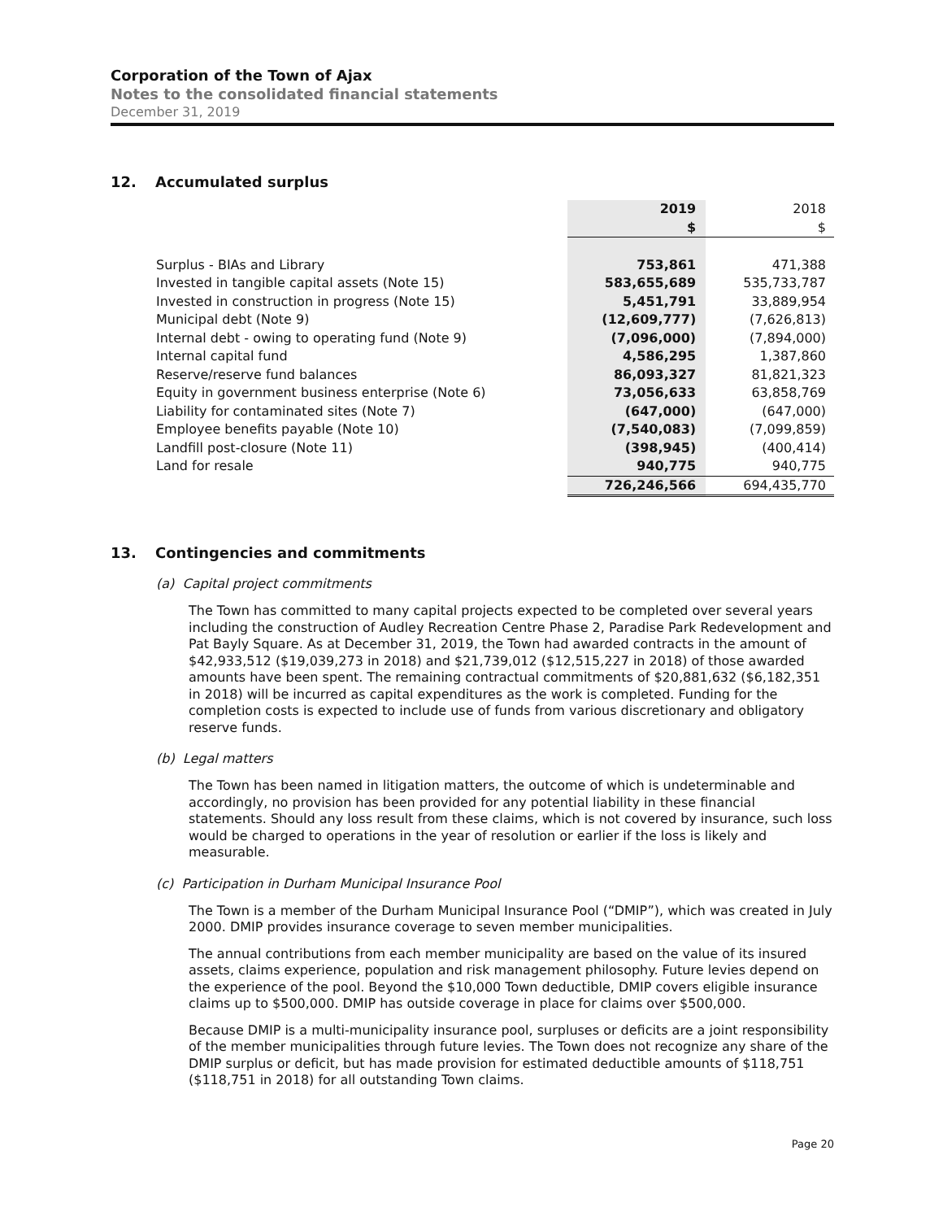Corporation of the Town of Ajax
Notes to the consolidated financial statements
December 31, 2019
12. Accumulated surplus
| | 2019 | 2018 |
| | $ | $ |
| Surplus - BIAs and Library | 753,861 | 471,388 |
| Invested in tangible capital assets (Note 15) | 583,655,689 | 535,733,787 |
| Invested in construction in progress (Note 15) | 5,451,791 | 33,889,954 |
| Municipal debt (Note 9) | (12,609,777) | (7,626,813) |
| Internal debt - owing to operating fund (Note 9) | (7,096,000) | (7,894,000) |
| Internal capital fund | 4,586,295 | 1,387,860 |
| Reserve/reserve fund balances | 86,093,327 | 81,821,323 |
| Equity in government business enterprise (Note 6) | 73,056,633 | 63,858,769 |
| Liability for contaminated sites (Note 7) | (647,000) | (647,000) |
| Employee benefits payable (Note 10) | (7,540,083) | (7,099,859) |
| Landfill post-closure (Note 11) | (398,945) | (400,414) |
| Land for resale | 940,775 | 940,775 |
| | 726,246,566 | 694,435,770 |
13. Contingencies and commitments
(a) Capital project commitments
The Town has committed to many capital projects expected to be completed over several years including the construction of Audley Recreation Centre Phase 2, Paradise Park Redevelopment and Pat Bayly Square. As at December 31, 2019, the Town had awarded contracts in the amount of $42,933,512 ($19,039,273 in 2018) and $21,739,012 ($12,515,227 in 2018) of those awarded amounts have been spent. The remaining contractual commitments of $20,881,632 ($6,182,351 in 2018) will be incurred as capital expenditures as the work is completed. Funding for the completion costs is expected to include use of funds from various discretionary and obligatory reserve funds.
(b) Legal matters
The Town has been named in litigation matters, the outcome of which is undeterminable and accordingly, no provision has been provided for any potential liability in these financial statements. Should any loss result from these claims, which is not covered by insurance, such loss would be charged to operations in the year of resolution or earlier if the loss is likely and measurable.
(c) Participation in Durham Municipal Insurance Pool
The Town is a member of the Durham Municipal Insurance Pool (“DMIP”), which was created in July 2000. DMIP provides insurance coverage to seven member municipalities.
The annual contributions from each member municipality are based on the value of its insured assets, claims experience, population and risk management philosophy. Future levies depend on the experience of the pool. Beyond the $10,000 Town deductible, DMIP covers eligible insurance claims up to $500,000. DMIP has outside coverage in place for claims over $500,000.
Because DMIP is a multi-municipality insurance pool, surpluses or deficits are a joint responsibility of the member municipalities through future levies. The Town does not recognize any share of the DMIP surplus or deficit, but has made provision for estimated deductible amounts of $118,751 ($118,751 in 2018) for all outstanding Town claims.
Page 20